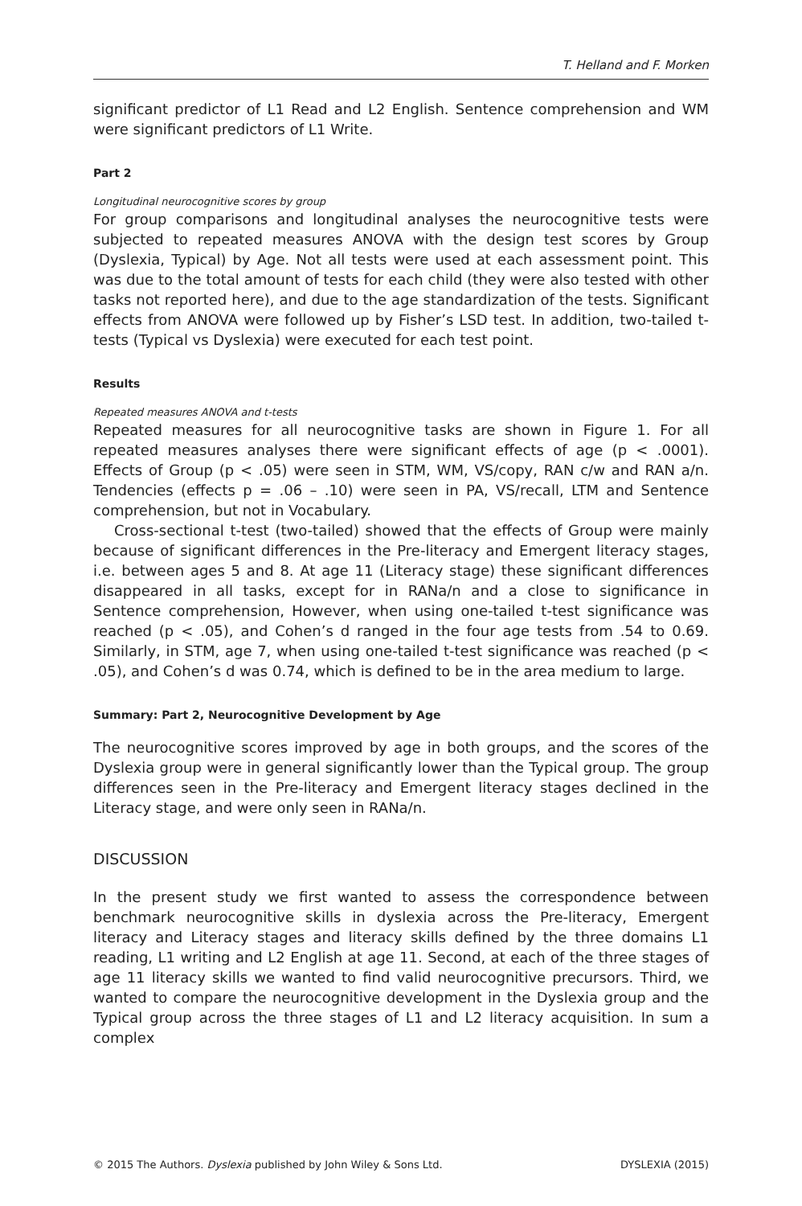T. Helland and F. Morken
significant predictor of L1 Read and L2 English. Sentence comprehension and WM were significant predictors of L1 Write.
Part 2
Longitudinal neurocognitive scores by group
For group comparisons and longitudinal analyses the neurocognitive tests were subjected to repeated measures ANOVA with the design test scores by Group (Dyslexia, Typical) by Age. Not all tests were used at each assessment point. This was due to the total amount of tests for each child (they were also tested with other tasks not reported here), and due to the age standardization of the tests. Significant effects from ANOVA were followed up by Fisher’s LSD test. In addition, two-tailed t-tests (Typical vs Dyslexia) were executed for each test point.
Results
Repeated measures ANOVA and t-tests
Repeated measures for all neurocognitive tasks are shown in Figure 1. For all repeated measures analyses there were significant effects of age (p < .0001). Effects of Group (p < .05) were seen in STM, WM, VS/copy, RAN c/w and RAN a/n. Tendencies (effects p = .06 – .10) were seen in PA, VS/recall, LTM and Sentence comprehension, but not in Vocabulary.
Cross-sectional t-test (two-tailed) showed that the effects of Group were mainly because of significant differences in the Pre-literacy and Emergent literacy stages, i.e. between ages 5 and 8. At age 11 (Literacy stage) these significant differences disappeared in all tasks, except for in RANa/n and a close to significance in Sentence comprehension, However, when using one-tailed t-test significance was reached (p < .05), and Cohen’s d ranged in the four age tests from .54 to 0.69. Similarly, in STM, age 7, when using one-tailed t-test significance was reached (p < .05), and Cohen’s d was 0.74, which is defined to be in the area medium to large.
Summary: Part 2, Neurocognitive Development by Age
The neurocognitive scores improved by age in both groups, and the scores of the Dyslexia group were in general significantly lower than the Typical group. The group differences seen in the Pre-literacy and Emergent literacy stages declined in the Literacy stage, and were only seen in RANa/n.
DISCUSSION
In the present study we first wanted to assess the correspondence between benchmark neurocognitive skills in dyslexia across the Pre-literacy, Emergent literacy and Literacy stages and literacy skills defined by the three domains L1 reading, L1 writing and L2 English at age 11. Second, at each of the three stages of age 11 literacy skills we wanted to find valid neurocognitive precursors. Third, we wanted to compare the neurocognitive development in the Dyslexia group and the Typical group across the three stages of L1 and L2 literacy acquisition. In sum a complex
© 2015 The Authors. Dyslexia published by John Wiley & Sons Ltd. DYSLEXIA (2015)